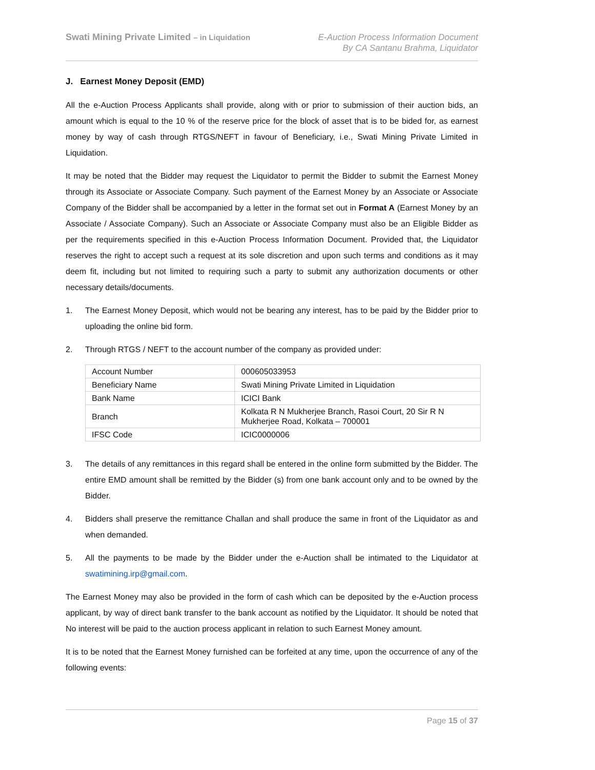Swati Mining Private Limited – in Liquidation
E-Auction Process Information Document
By CA Santanu Brahma, Liquidator
J. Earnest Money Deposit (EMD)
All the e-Auction Process Applicants shall provide, along with or prior to submission of their auction bids, an amount which is equal to the 10 % of the reserve price for the block of asset that is to be bided for, as earnest money by way of cash through RTGS/NEFT in favour of Beneficiary, i.e., Swati Mining Private Limited in Liquidation.
It may be noted that the Bidder may request the Liquidator to permit the Bidder to submit the Earnest Money through its Associate or Associate Company. Such payment of the Earnest Money by an Associate or Associate Company of the Bidder shall be accompanied by a letter in the format set out in Format A (Earnest Money by an Associate / Associate Company). Such an Associate or Associate Company must also be an Eligible Bidder as per the requirements specified in this e-Auction Process Information Document. Provided that, the Liquidator reserves the right to accept such a request at its sole discretion and upon such terms and conditions as it may deem fit, including but not limited to requiring such a party to submit any authorization documents or other necessary details/documents.
1. The Earnest Money Deposit, which would not be bearing any interest, has to be paid by the Bidder prior to uploading the online bid form.
2. Through RTGS / NEFT to the account number of the company as provided under:
| Account Number | 000605033953 |
| Beneficiary Name | Swati Mining Private Limited in Liquidation |
| Bank Name | ICICI Bank |
| Branch | Kolkata R N Mukherjee Branch, Rasoi Court, 20 Sir R N Mukherjee Road, Kolkata – 700001 |
| IFSC Code | ICIC0000006 |
3. The details of any remittances in this regard shall be entered in the online form submitted by the Bidder. The entire EMD amount shall be remitted by the Bidder (s) from one bank account only and to be owned by the Bidder.
4. Bidders shall preserve the remittance Challan and shall produce the same in front of the Liquidator as and when demanded.
5. All the payments to be made by the Bidder under the e-Auction shall be intimated to the Liquidator at swatimining.irp@gmail.com.
The Earnest Money may also be provided in the form of cash which can be deposited by the e-Auction process applicant, by way of direct bank transfer to the bank account as notified by the Liquidator. It should be noted that No interest will be paid to the auction process applicant in relation to such Earnest Money amount.
It is to be noted that the Earnest Money furnished can be forfeited at any time, upon the occurrence of any of the following events:
Page 15 of 37